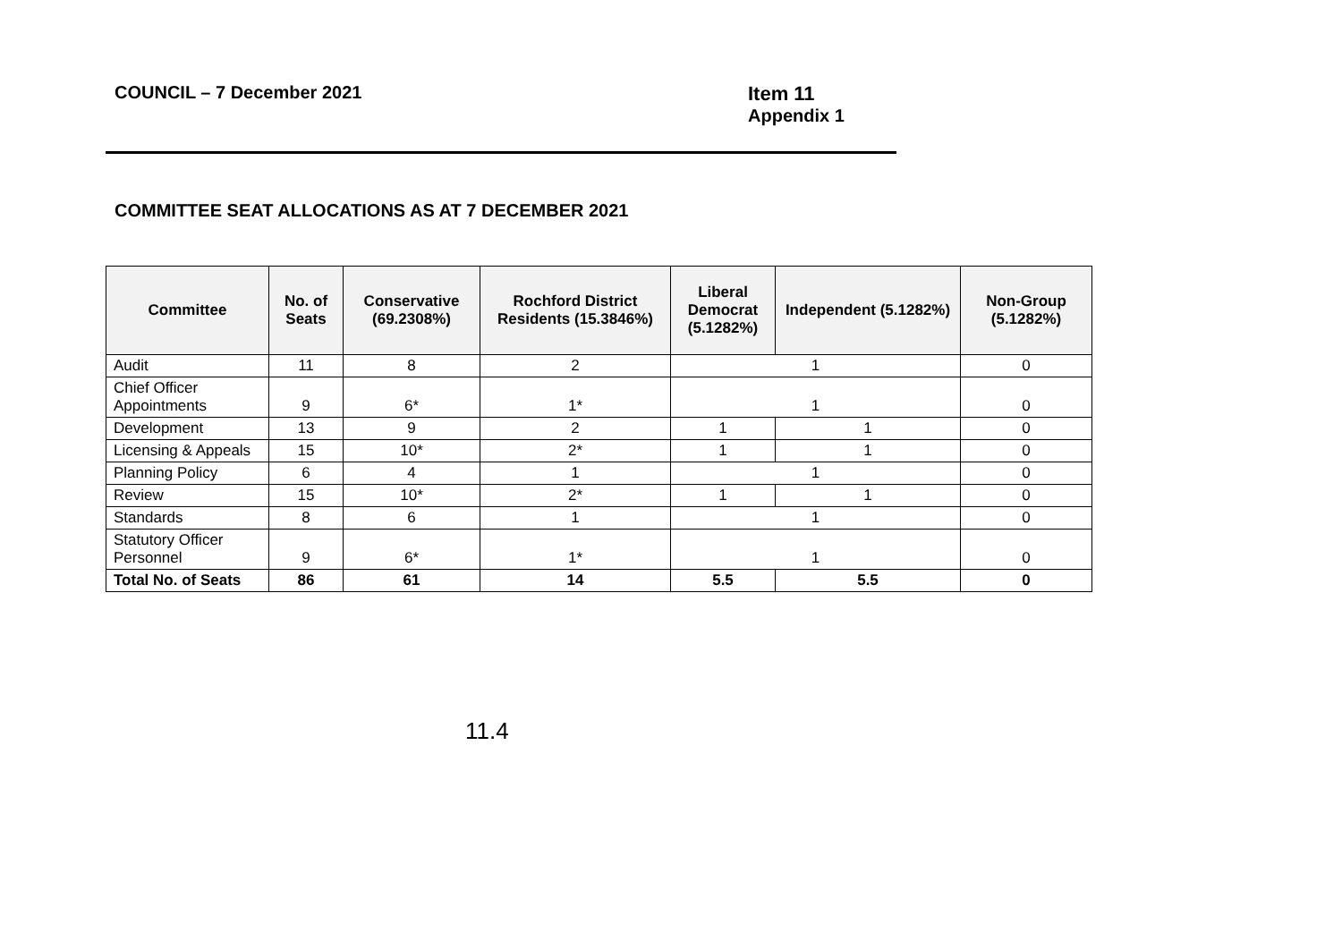COUNCIL – 7 December 2021 Item 11
Appendix 1
COMMITTEE SEAT ALLOCATIONS AS AT 7 DECEMBER 2021
| Committee | No. of Seats | Conservative (69.2308%) | Rochford District Residents (15.3846%) | Liberal Democrat (5.1282%) | Independent (5.1282%) | Non-Group (5.1282%) |
| --- | --- | --- | --- | --- | --- | --- |
| Audit | 11 | 8 | 2 | 1 | | 0 |
| Chief Officer Appointments | 9 | 6* | 1* | 1 | | 0 |
| Development | 13 | 9 | 2 | 1 | 1 | 0 |
| Licensing & Appeals | 15 | 10* | 2* | 1 | 1 | 0 |
| Planning Policy | 6 | 4 | 1 | 1 | | 0 |
| Review | 15 | 10* | 2* | 1 | 1 | 0 |
| Standards | 8 | 6 | 1 | 1 | | 0 |
| Statutory Officer Personnel | 9 | 6* | 1* | 1 | | 0 |
| Total No. of Seats | 86 | 61 | 14 | 5.5 | 5.5 | 0 |
11.4